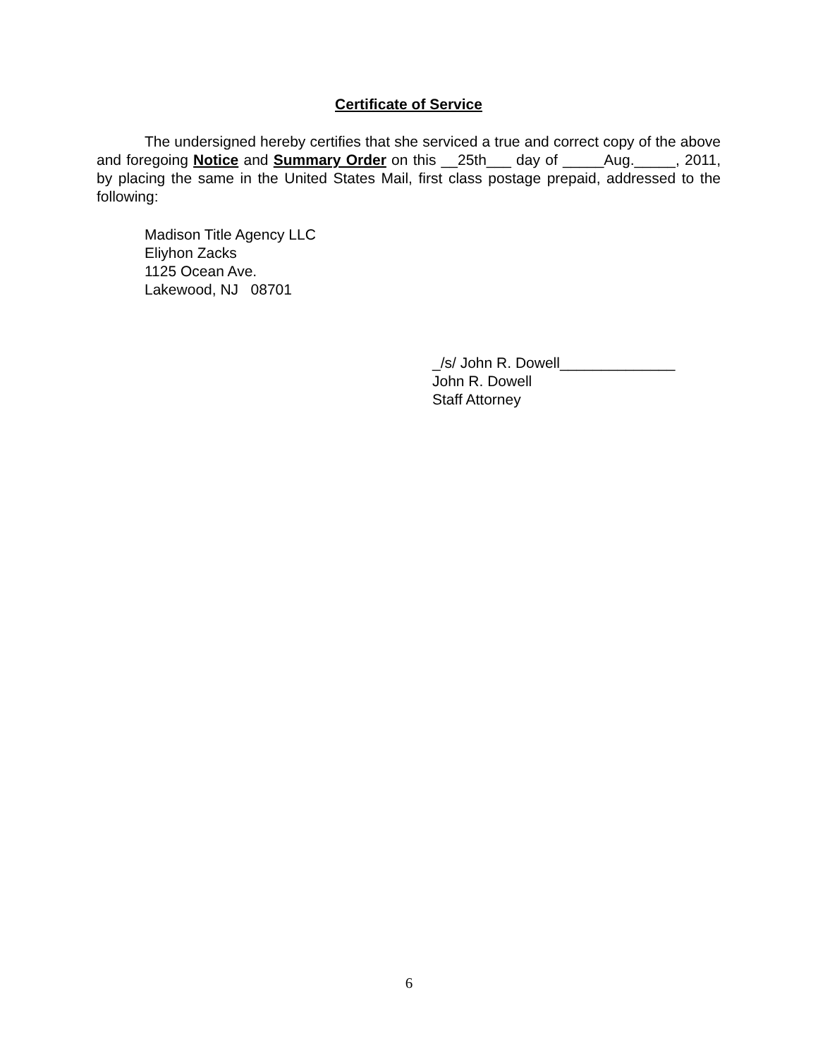Certificate of Service
The undersigned hereby certifies that she serviced a true and correct copy of the above and foregoing Notice and Summary Order on this __25th___ day of _____Aug._____, 2011, by placing the same in the United States Mail, first class postage prepaid, addressed to the following:
Madison Title Agency LLC
Eliyhon Zacks
1125 Ocean Ave.
Lakewood, NJ 08701
_/s/ John R. Dowell______________
John R. Dowell
Staff Attorney
6